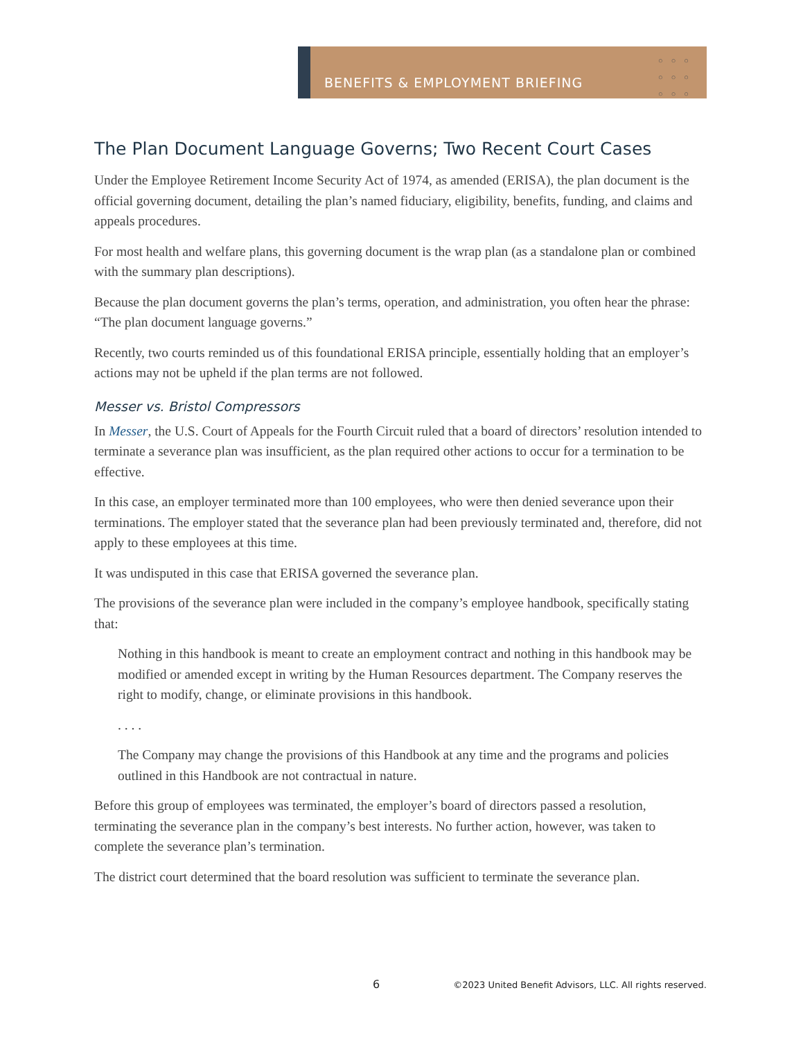BENEFITS & EMPLOYMENT BRIEFING
○○○ ○○○ ○○○
The Plan Document Language Governs; Two Recent Court Cases
Under the Employee Retirement Income Security Act of 1974, as amended (ERISA), the plan document is the official governing document, detailing the plan’s named fiduciary, eligibility, benefits, funding, and claims and appeals procedures.
For most health and welfare plans, this governing document is the wrap plan (as a standalone plan or combined with the summary plan descriptions).
Because the plan document governs the plan’s terms, operation, and administration, you often hear the phrase: “The plan document language governs.”
Recently, two courts reminded us of this foundational ERISA principle, essentially holding that an employer’s actions may not be upheld if the plan terms are not followed.
Messer vs. Bristol Compressors
In Messer, the U.S. Court of Appeals for the Fourth Circuit ruled that a board of directors’ resolution intended to terminate a severance plan was insufficient, as the plan required other actions to occur for a termination to be effective.
In this case, an employer terminated more than 100 employees, who were then denied severance upon their terminations. The employer stated that the severance plan had been previously terminated and, therefore, did not apply to these employees at this time.
It was undisputed in this case that ERISA governed the severance plan.
The provisions of the severance plan were included in the company’s employee handbook, specifically stating that:
Nothing in this handbook is meant to create an employment contract and nothing in this handbook may be modified or amended except in writing by the Human Resources department. The Company reserves the right to modify, change, or eliminate provisions in this handbook.
. . . .
The Company may change the provisions of this Handbook at any time and the programs and policies outlined in this Handbook are not contractual in nature.
Before this group of employees was terminated, the employer’s board of directors passed a resolution, terminating the severance plan in the company’s best interests. No further action, however, was taken to complete the severance plan’s termination.
The district court determined that the board resolution was sufficient to terminate the severance plan.
6 ©2023 United Benefit Advisors, LLC. All rights reserved.